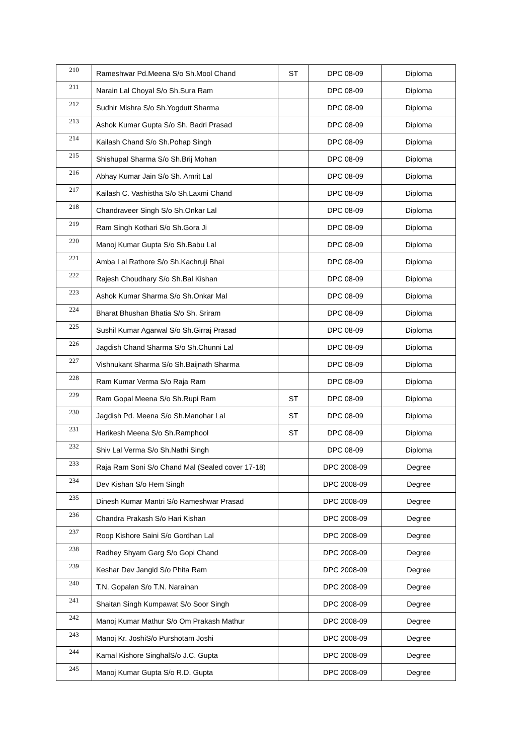| 210 | Rameshwar Pd.Meena S/o Sh.Mool Chand | ST | DPC 08-09 | Diploma |
| 211 | Narain Lal Choyal S/o Sh.Sura Ram | | DPC 08-09 | Diploma |
| 212 | Sudhir Mishra S/o Sh.Yogdutt Sharma | | DPC 08-09 | Diploma |
| 213 | Ashok Kumar Gupta S/o Sh. Badri Prasad | | DPC 08-09 | Diploma |
| 214 | Kailash Chand S/o Sh.Pohap Singh | | DPC 08-09 | Diploma |
| 215 | Shishupal Sharma S/o Sh.Brij Mohan | | DPC 08-09 | Diploma |
| 216 | Abhay Kumar Jain S/o Sh. Amrit Lal | | DPC 08-09 | Diploma |
| 217 | Kailash C. Vashistha S/o Sh.Laxmi Chand | | DPC 08-09 | Diploma |
| 218 | Chandraveer Singh S/o Sh.Onkar Lal | | DPC 08-09 | Diploma |
| 219 | Ram Singh Kothari S/o Sh.Gora Ji | | DPC 08-09 | Diploma |
| 220 | Manoj Kumar Gupta S/o Sh.Babu Lal | | DPC 08-09 | Diploma |
| 221 | Amba Lal Rathore S/o Sh.Kachruji Bhai | | DPC 08-09 | Diploma |
| 222 | Rajesh Choudhary S/o Sh.Bal Kishan | | DPC 08-09 | Diploma |
| 223 | Ashok Kumar Sharma S/o Sh.Onkar Mal | | DPC 08-09 | Diploma |
| 224 | Bharat Bhushan Bhatia S/o Sh. Sriram | | DPC 08-09 | Diploma |
| 225 | Sushil Kumar Agarwal S/o Sh.Girraj Prasad | | DPC 08-09 | Diploma |
| 226 | Jagdish Chand Sharma S/o Sh.Chunni Lal | | DPC 08-09 | Diploma |
| 227 | Vishnukant Sharma S/o Sh.Baijnath Sharma | | DPC 08-09 | Diploma |
| 228 | Ram Kumar Verma S/o Raja Ram | | DPC 08-09 | Diploma |
| 229 | Ram Gopal Meena S/o Sh.Rupi Ram | ST | DPC 08-09 | Diploma |
| 230 | Jagdish Pd. Meena S/o Sh.Manohar Lal | ST | DPC 08-09 | Diploma |
| 231 | Harikesh Meena S/o Sh.Ramphool | ST | DPC 08-09 | Diploma |
| 232 | Shiv Lal Verma S/o Sh.Nathi Singh | | DPC 08-09 | Diploma |
| 233 | Raja Ram Soni S/o Chand Mal (Sealed cover 17-18) | | DPC 2008-09 | Degree |
| 234 | Dev Kishan S/o Hem Singh | | DPC 2008-09 | Degree |
| 235 | Dinesh Kumar Mantri S/o Rameshwar Prasad | | DPC 2008-09 | Degree |
| 236 | Chandra Prakash S/o Hari Kishan | | DPC 2008-09 | Degree |
| 237 | Roop Kishore Saini S/o Gordhan Lal | | DPC 2008-09 | Degree |
| 238 | Radhey Shyam Garg S/o Gopi Chand | | DPC 2008-09 | Degree |
| 239 | Keshar Dev Jangid S/o Phita Ram | | DPC 2008-09 | Degree |
| 240 | T.N. Gopalan S/o T.N. Narainan | | DPC 2008-09 | Degree |
| 241 | Shaitan Singh Kumpawat S/o Soor Singh | | DPC 2008-09 | Degree |
| 242 | Manoj Kumar Mathur S/o Om Prakash Mathur | | DPC 2008-09 | Degree |
| 243 | Manoj Kr. JoshiS/o Purshotam Joshi | | DPC 2008-09 | Degree |
| 244 | Kamal Kishore SinghalS/o J.C. Gupta | | DPC 2008-09 | Degree |
| 245 | Manoj Kumar Gupta S/o R.D. Gupta | | DPC 2008-09 | Degree |